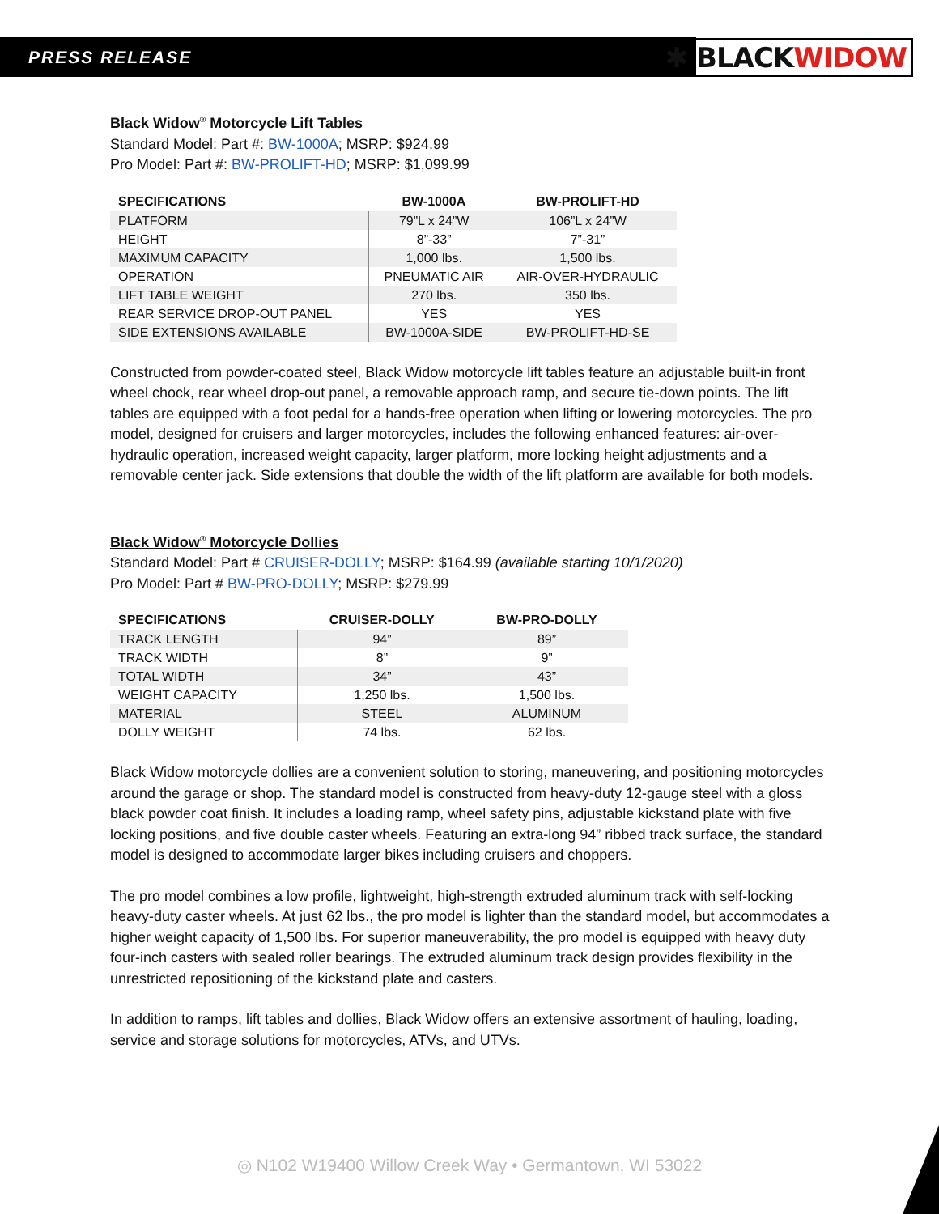PRESS RELEASE
✱ BLACKWIDOW
Black Widow<sup>®</sup> Motorcycle Lift Tables
Standard Model: Part #: BW-1000A; MSRP: $924.99
Pro Model: Part #: BW-PROLIFT-HD; MSRP: $1,099.99
| SPECIFICATIONS | BW-1000A | BW-PROLIFT-HD |
| --- | --- | --- |
| PLATFORM | 79”L x 24”W | 106”L x 24”W |
| HEIGHT | 8”-33” | 7”-31” |
| MAXIMUM CAPACITY | 1,000 lbs. | 1,500 lbs. |
| OPERATION | PNEUMATIC AIR | AIR-OVER-HYDRAULIC |
| LIFT TABLE WEIGHT | 270 lbs. | 350 lbs. |
| REAR SERVICE DROP-OUT PANEL | YES | YES |
| SIDE EXTENSIONS AVAILABLE | BW-1000A-SIDE | BW-PROLIFT-HD-SE |
Constructed from powder-coated steel, Black Widow motorcycle lift tables feature an adjustable built-in front wheel chock, rear wheel drop-out panel, a removable approach ramp, and secure tie-down points. The lift tables are equipped with a foot pedal for a hands-free operation when lifting or lowering motorcycles. The pro model, designed for cruisers and larger motorcycles, includes the following enhanced features: air-over-hydraulic operation, increased weight capacity, larger platform, more locking height adjustments and a removable center jack. Side extensions that double the width of the lift platform are available for both models.
Black Widow<sup>®</sup> Motorcycle Dollies
Standard Model: Part # CRUISER-DOLLY; MSRP: $164.99 (available starting 10/1/2020)
Pro Model: Part # BW-PRO-DOLLY; MSRP: $279.99
| SPECIFICATIONS | CRUISER-DOLLY | BW-PRO-DOLLY |
| --- | --- | --- |
| TRACK LENGTH | 94” | 89” |
| TRACK WIDTH | 8” | 9” |
| TOTAL WIDTH | 34” | 43” |
| WEIGHT CAPACITY | 1,250 lbs. | 1,500 lbs. |
| MATERIAL | STEEL | ALUMINUM |
| DOLLY WEIGHT | 74 lbs. | 62 lbs. |
Black Widow motorcycle dollies are a convenient solution to storing, maneuvering, and positioning motorcycles around the garage or shop. The standard model is constructed from heavy-duty 12-gauge steel with a gloss black powder coat finish. It includes a loading ramp, wheel safety pins, adjustable kickstand plate with five locking positions, and five double caster wheels. Featuring an extra-long 94” ribbed track surface, the standard model is designed to accommodate larger bikes including cruisers and choppers.
The pro model combines a low profile, lightweight, high-strength extruded aluminum track with self-locking heavy-duty caster wheels. At just 62 lbs., the pro model is lighter than the standard model, but accommodates a higher weight capacity of 1,500 lbs. For superior maneuverability, the pro model is equipped with heavy duty four-inch casters with sealed roller bearings. The extruded aluminum track design provides flexibility in the unrestricted repositioning of the kickstand plate and casters.
In addition to ramps, lift tables and dollies, Black Widow offers an extensive assortment of hauling, loading, service and storage solutions for motorcycles, ATVs, and UTVs.
◎ N102 W19400 Willow Creek Way • Germantown, WI 53022